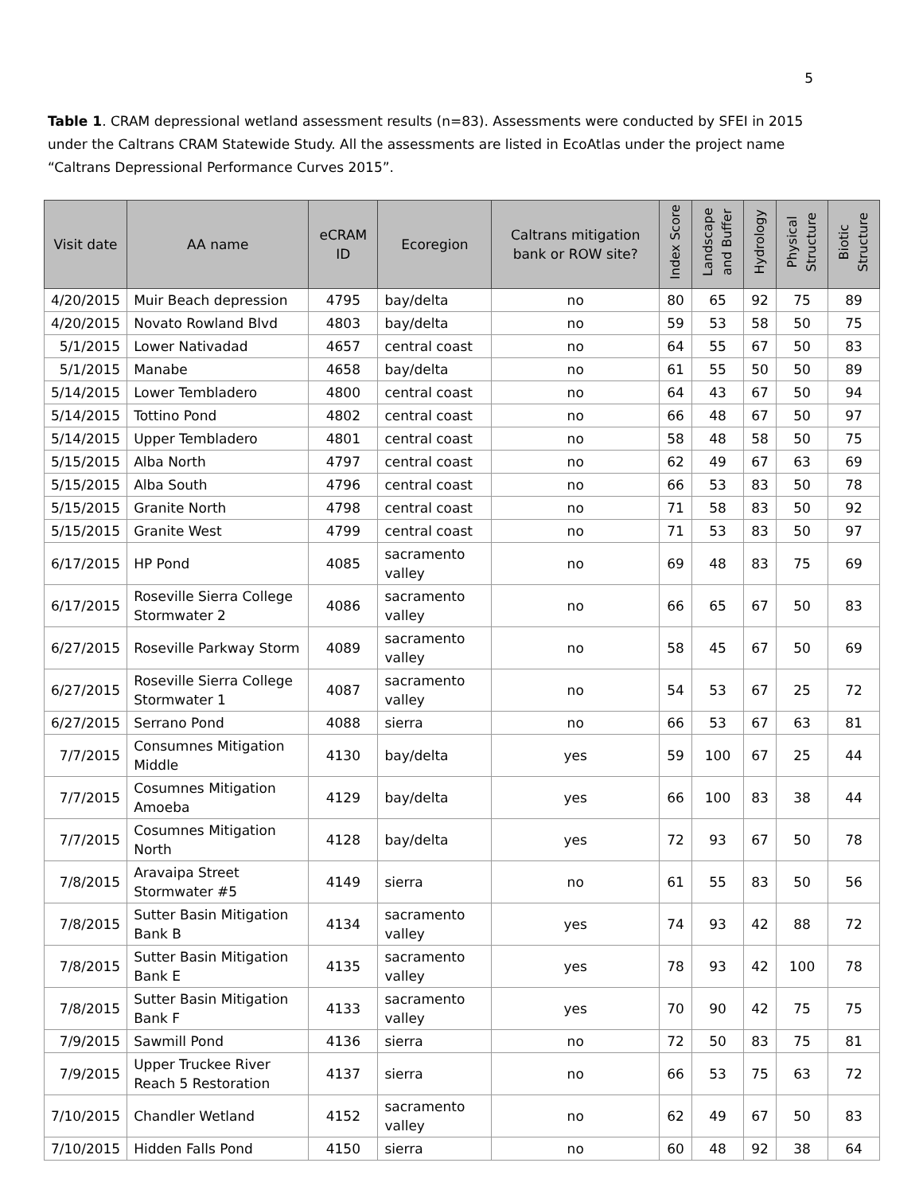5
Table 1. CRAM depressional wetland assessment results (n=83). Assessments were conducted by SFEI in 2015 under the Caltrans CRAM Statewide Study. All the assessments are listed in EcoAtlas under the project name “Caltrans Depressional Performance Curves 2015”.
| Visit date | AA name | eCRAM ID | Ecoregion | Caltrans mitigation bank or ROW site? | Index Score | Landscape and Buffer | Hydrology | Physical Structure | Biotic Structure |
| --- | --- | --- | --- | --- | --- | --- | --- | --- | --- |
| 4/20/2015 | Muir Beach depression | 4795 | bay/delta | no | 80 | 65 | 92 | 75 | 89 |
| 4/20/2015 | Novato Rowland Blvd | 4803 | bay/delta | no | 59 | 53 | 58 | 50 | 75 |
| 5/1/2015 | Lower Nativadad | 4657 | central coast | no | 64 | 55 | 67 | 50 | 83 |
| 5/1/2015 | Manabe | 4658 | bay/delta | no | 61 | 55 | 50 | 50 | 89 |
| 5/14/2015 | Lower Tembladero | 4800 | central coast | no | 64 | 43 | 67 | 50 | 94 |
| 5/14/2015 | Tottino Pond | 4802 | central coast | no | 66 | 48 | 67 | 50 | 97 |
| 5/14/2015 | Upper Tembladero | 4801 | central coast | no | 58 | 48 | 58 | 50 | 75 |
| 5/15/2015 | Alba North | 4797 | central coast | no | 62 | 49 | 67 | 63 | 69 |
| 5/15/2015 | Alba South | 4796 | central coast | no | 66 | 53 | 83 | 50 | 78 |
| 5/15/2015 | Granite North | 4798 | central coast | no | 71 | 58 | 83 | 50 | 92 |
| 5/15/2015 | Granite West | 4799 | central coast | no | 71 | 53 | 83 | 50 | 97 |
| 6/17/2015 | HP Pond | 4085 | sacramento valley | no | 69 | 48 | 83 | 75 | 69 |
| 6/17/2015 | Roseville Sierra College Stormwater 2 | 4086 | sacramento valley | no | 66 | 65 | 67 | 50 | 83 |
| 6/27/2015 | Roseville Parkway Storm | 4089 | sacramento valley | no | 58 | 45 | 67 | 50 | 69 |
| 6/27/2015 | Roseville Sierra College Stormwater 1 | 4087 | sacramento valley | no | 54 | 53 | 67 | 25 | 72 |
| 6/27/2015 | Serrano Pond | 4088 | sierra | no | 66 | 53 | 67 | 63 | 81 |
| 7/7/2015 | Consumnes Mitigation Middle | 4130 | bay/delta | yes | 59 | 100 | 67 | 25 | 44 |
| 7/7/2015 | Cosumnes Mitigation Amoeba | 4129 | bay/delta | yes | 66 | 100 | 83 | 38 | 44 |
| 7/7/2015 | Cosumnes Mitigation North | 4128 | bay/delta | yes | 72 | 93 | 67 | 50 | 78 |
| 7/8/2015 | Aravaipa Street Stormwater #5 | 4149 | sierra | no | 61 | 55 | 83 | 50 | 56 |
| 7/8/2015 | Sutter Basin Mitigation Bank B | 4134 | sacramento valley | yes | 74 | 93 | 42 | 88 | 72 |
| 7/8/2015 | Sutter Basin Mitigation Bank E | 4135 | sacramento valley | yes | 78 | 93 | 42 | 100 | 78 |
| 7/8/2015 | Sutter Basin Mitigation Bank F | 4133 | sacramento valley | yes | 70 | 90 | 42 | 75 | 75 |
| 7/9/2015 | Sawmill Pond | 4136 | sierra | no | 72 | 50 | 83 | 75 | 81 |
| 7/9/2015 | Upper Truckee River Reach 5 Restoration | 4137 | sierra | no | 66 | 53 | 75 | 63 | 72 |
| 7/10/2015 | Chandler Wetland | 4152 | sacramento valley | no | 62 | 49 | 67 | 50 | 83 |
| 7/10/2015 | Hidden Falls Pond | 4150 | sierra | no | 60 | 48 | 92 | 38 | 64 |